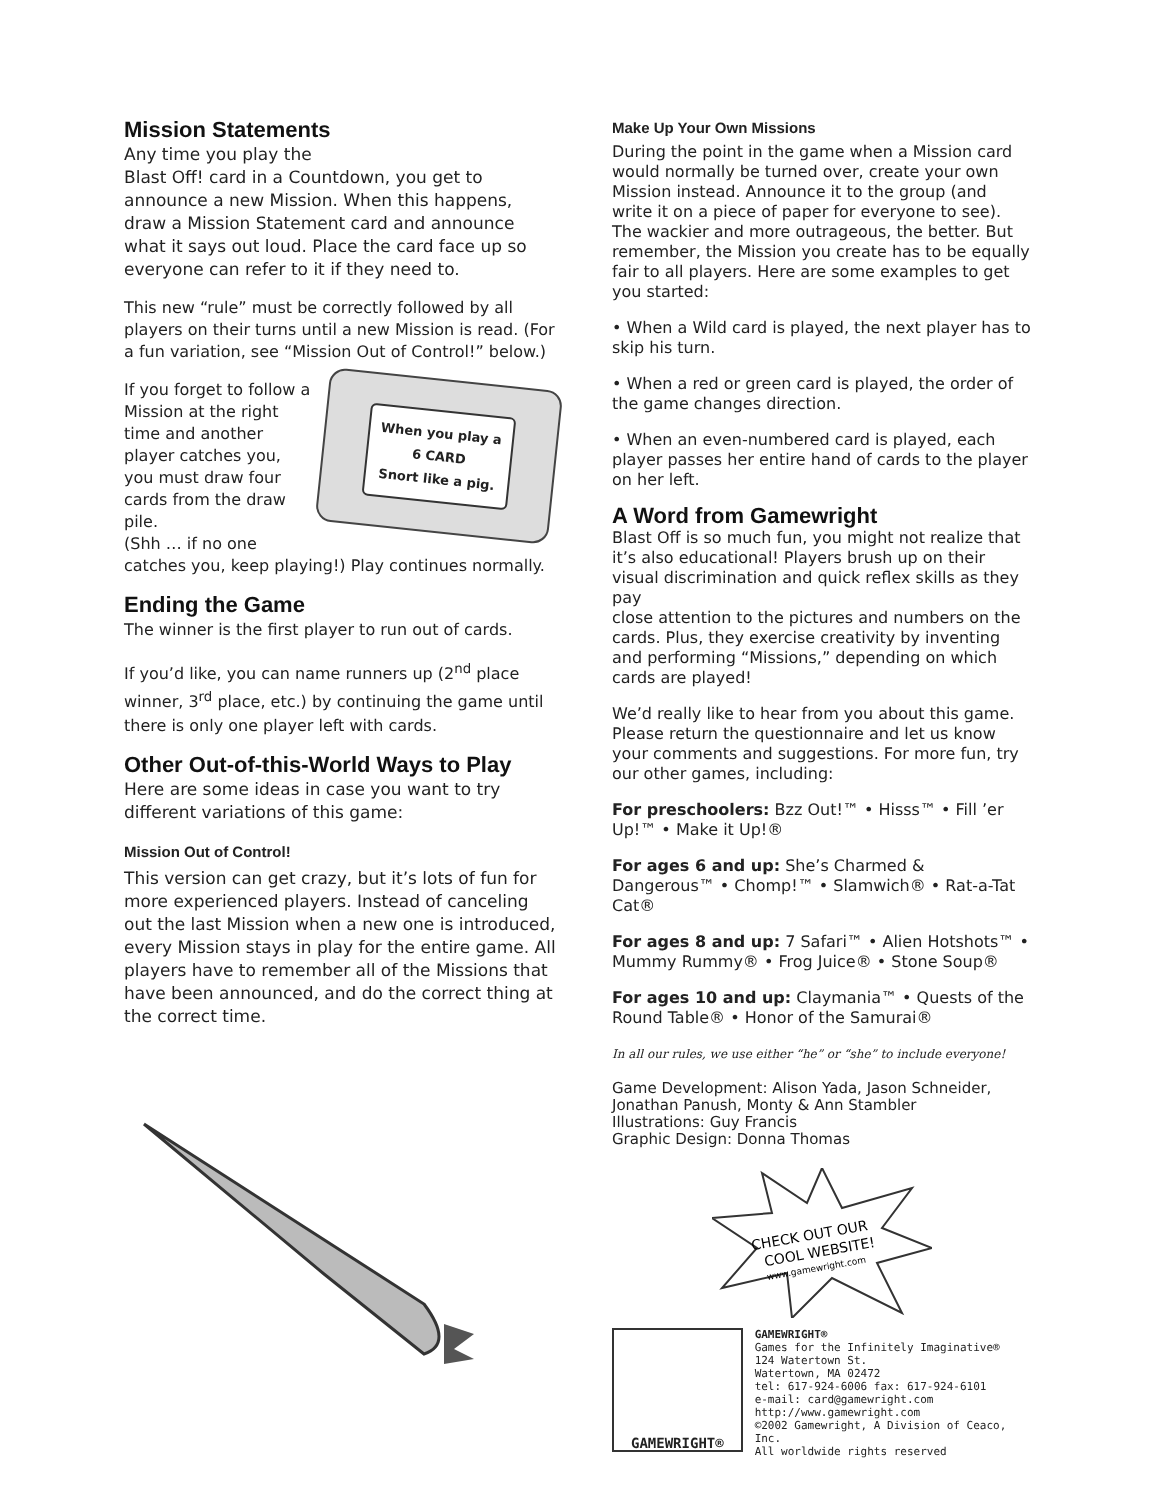Mission Statements
Any time you play the
Blast Off! card in a Countdown, you get to announce a new Mission. When this happens, draw a Mission Statement card and announce what it says out loud. Place the card face up so everyone can refer to it if they need to.
This new “rule” must be correctly followed by all players on their turns until a new Mission is read. (For a fun variation, see “Mission Out of Control!” below.)
When you play a
6 CARD
Snort like a pig.
If you forget to follow a Mission at the right time and another player catches you, you must draw four cards from the draw pile.
(Shh … if no one catches you, keep playing!) Play continues normally.
Ending the Game
The winner is the first player to run out of cards.
If you’d like, you can name runners up (2<sup>nd</sup> place winner, 3<sup>rd</sup> place, etc.) by continuing the game until there is only one player left with cards.
Other Out-of-this-World Ways to Play
Here are some ideas in case you want to try different variations of this game:
Mission Out of Control!
This version can get crazy, but it’s lots of fun for more experienced players. Instead of canceling out the last Mission when a new one is introduced, every Mission stays in play for the entire game. All players have to remember all of the Missions that have been announced, and do the correct thing at the correct time.
Make Up Your Own Missions
During the point in the game when a Mission card would normally be turned over, create your own Mission instead. Announce it to the group (and write it on a piece of paper for everyone to see). The wackier and more outrageous, the better. But remember, the Mission you create has to be equally fair to all players. Here are some examples to get you started:
• When a Wild card is played, the next player has to skip his turn.
• When a red or green card is played, the order of the game changes direction.
• When an even-numbered card is played, each player passes her entire hand of cards to the player on her left.
A Word from Gamewright
Blast Off is so much fun, you might not realize that it’s also educational! Players brush up on their visual discrimination and quick reflex skills as they pay
close attention to the pictures and numbers on the cards. Plus, they exercise creativity by inventing and performing “Missions,” depending on which cards are played!
We’d really like to hear from you about this game. Please return the questionnaire and let us know your comments and suggestions. For more fun, try our other games, including:
For preschoolers: Bzz Out!™ • Hisss™ • Fill ’er Up!™ • Make it Up!®
For ages 6 and up: She’s Charmed & Dangerous™ • Chomp!™ • Slamwich® • Rat-a-Tat Cat®
For ages 8 and up: 7 Safari™ • Alien Hotshots™ • Mummy Rummy® • Frog Juice® • Stone Soup®
For ages 10 and up: Claymania™ • Quests of the Round Table® • Honor of the Samurai®
In all our rules, we use either “he” or “she” to include everyone!
Game Development: Alison Yada, Jason Schneider, Jonathan Panush, Monty & Ann Stambler
Illustrations: Guy Francis
Graphic Design: Donna Thomas
CHECK OUT OUR
COOL WEBSITE!
www.gamewright.com
GAMEWRIGHT®
GAMEWRIGHT®
Games for the Infinitely Imaginative®
124 Watertown St.
Watertown, MA 02472
tel: 617-924-6006 fax: 617-924-6101
e-mail: card@gamewright.com
http://www.gamewright.com
©2002 Gamewright, A Division of Ceaco, Inc.
All worldwide rights reserved